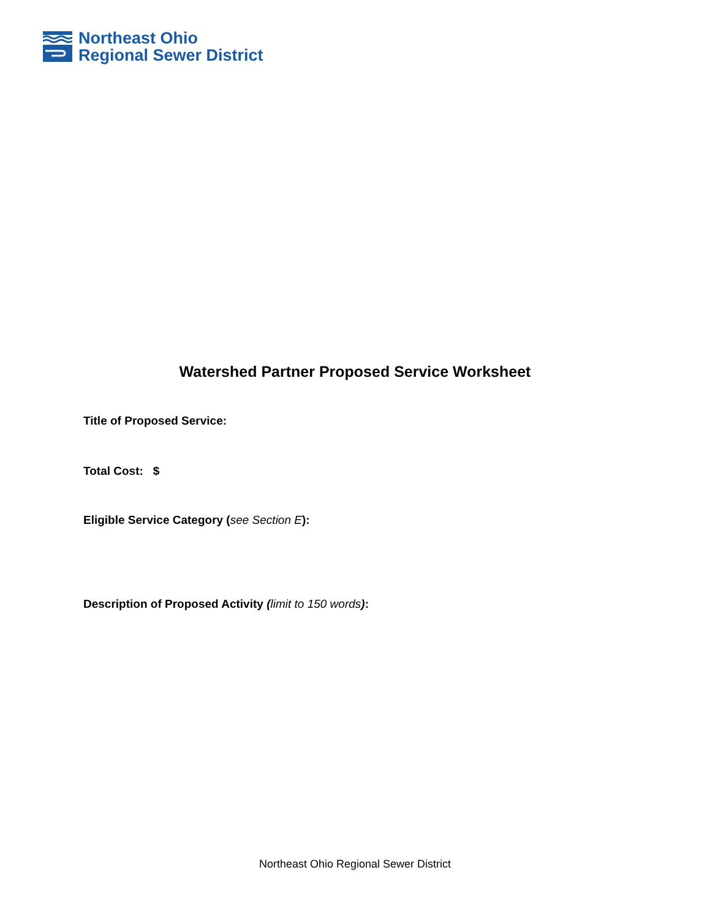Northeast Ohio
Regional Sewer District
Watershed Partner Proposed Service Worksheet
Title of Proposed Service:
Total Cost: $
Eligible Service Category (see Section E):
Description of Proposed Activity (limit to 150 words):
Northeast Ohio Regional Sewer District